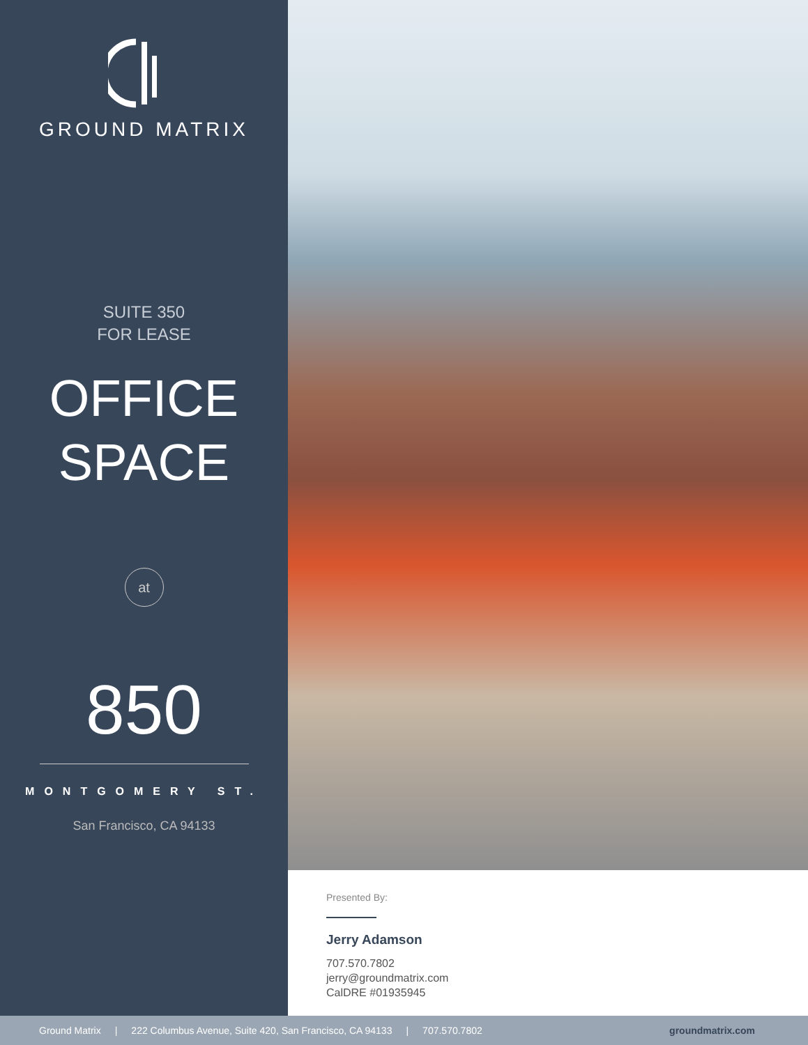GROUND MATRIX
SUITE 350
FOR LEASE
OFFICE
SPACE
at
850
MONTGOMERY ST.
San Francisco, CA 94133
Presented By:
Jerry Adamson
707.570.7802
jerry@groundmatrix.com
CalDRE #01935945
Ground Matrix | 222 Columbus Avenue, Suite 420, San Francisco, CA 94133 | 707.570.7802 groundmatrix.com